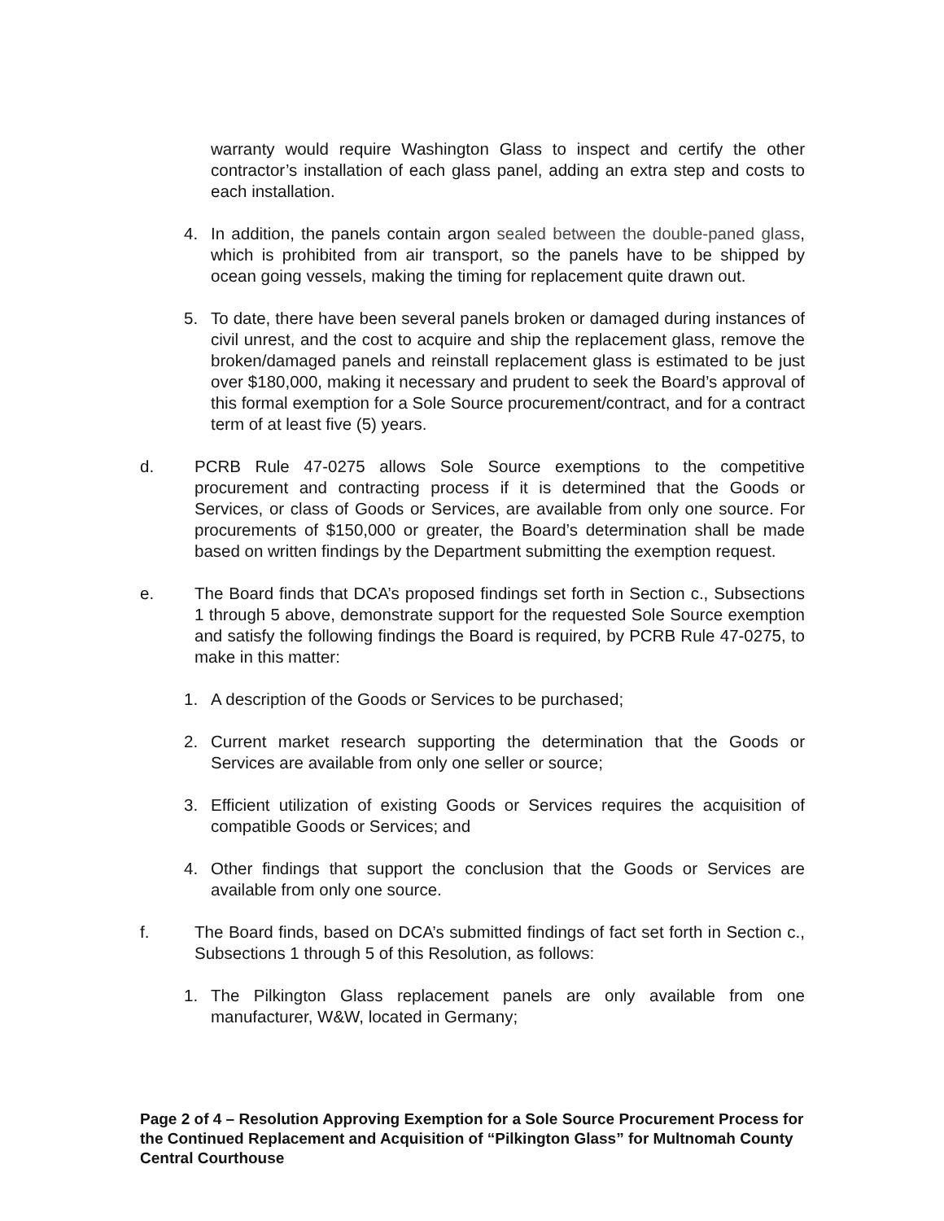warranty would require Washington Glass to inspect and certify the other contractor’s installation of each glass panel, adding an extra step and costs to each installation.
4. In addition, the panels contain argon sealed between the double-paned glass, which is prohibited from air transport, so the panels have to be shipped by ocean going vessels, making the timing for replacement quite drawn out.
5. To date, there have been several panels broken or damaged during instances of civil unrest, and the cost to acquire and ship the replacement glass, remove the broken/damaged panels and reinstall replacement glass is estimated to be just over $180,000, making it necessary and prudent to seek the Board’s approval of this formal exemption for a Sole Source procurement/contract, and for a contract term of at least five (5) years.
d. PCRB Rule 47-0275 allows Sole Source exemptions to the competitive procurement and contracting process if it is determined that the Goods or Services, or class of Goods or Services, are available from only one source. For procurements of $150,000 or greater, the Board’s determination shall be made based on written findings by the Department submitting the exemption request.
e. The Board finds that DCA’s proposed findings set forth in Section c., Subsections 1 through 5 above, demonstrate support for the requested Sole Source exemption and satisfy the following findings the Board is required, by PCRB Rule 47-0275, to make in this matter:
1. A description of the Goods or Services to be purchased;
2. Current market research supporting the determination that the Goods or Services are available from only one seller or source;
3. Efficient utilization of existing Goods or Services requires the acquisition of compatible Goods or Services; and
4. Other findings that support the conclusion that the Goods or Services are available from only one source.
f. The Board finds, based on DCA’s submitted findings of fact set forth in Section c., Subsections 1 through 5 of this Resolution, as follows:
1. The Pilkington Glass replacement panels are only available from one manufacturer, W&W, located in Germany;
Page 2 of 4 – Resolution Approving Exemption for a Sole Source Procurement Process for the Continued Replacement and Acquisition of “Pilkington Glass” for Multnomah County Central Courthouse